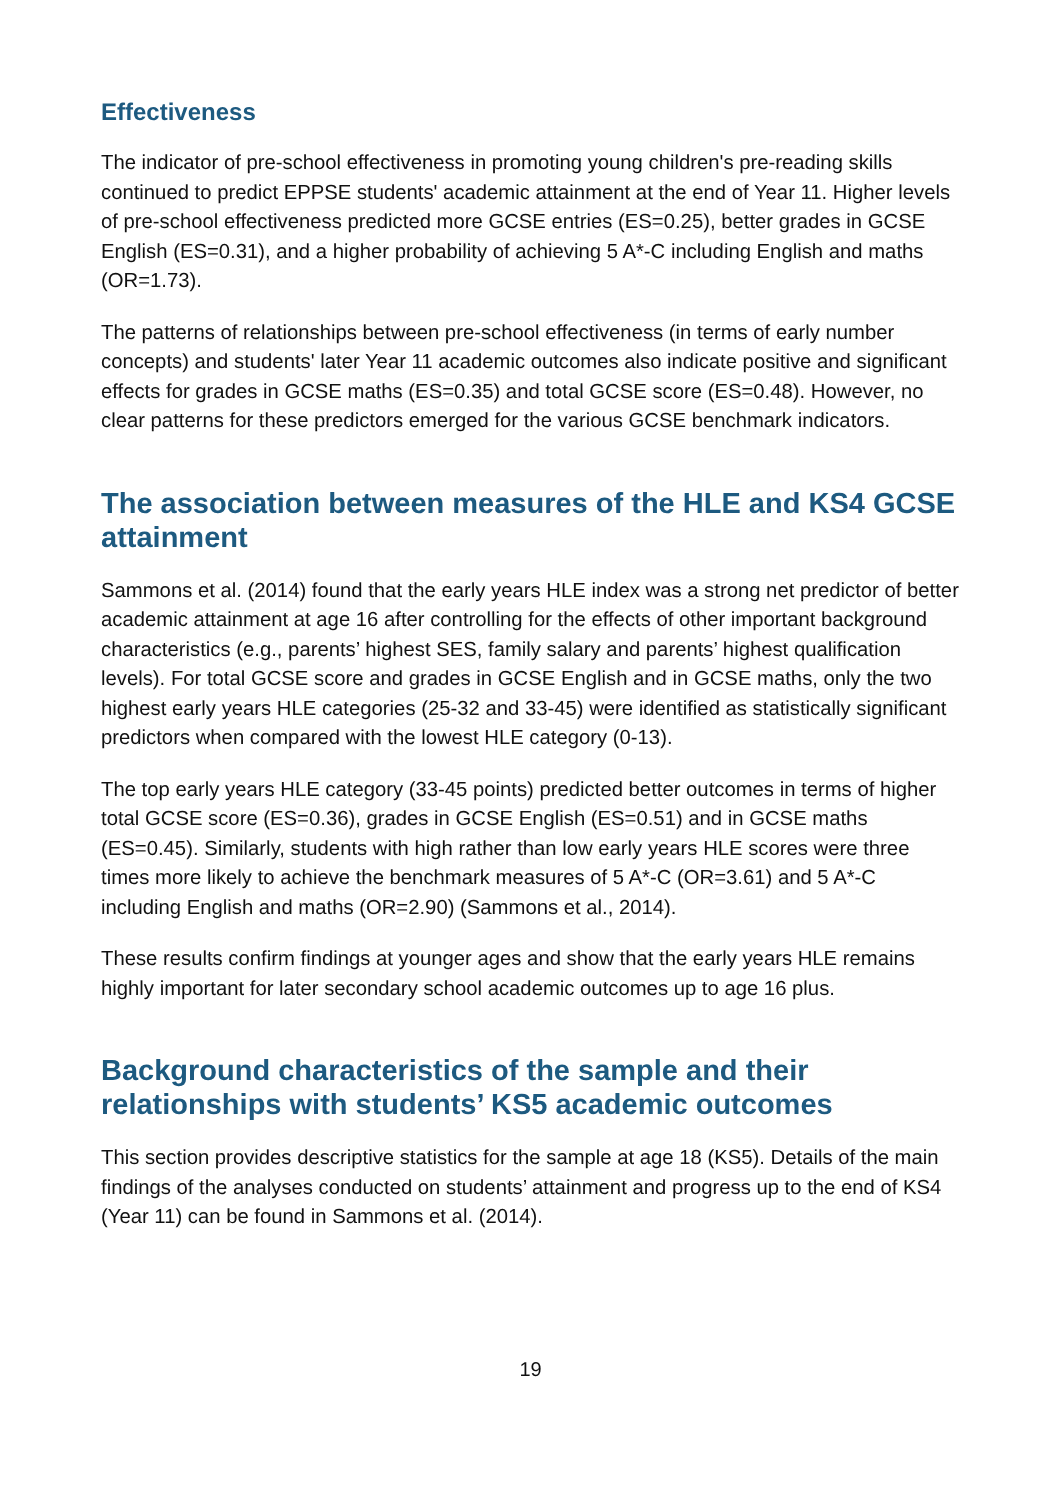Effectiveness
The indicator of pre-school effectiveness in promoting young children's pre-reading skills continued to predict EPPSE students' academic attainment at the end of Year 11. Higher levels of pre-school effectiveness predicted more GCSE entries (ES=0.25), better grades in GCSE English (ES=0.31), and a higher probability of achieving 5 A*-C including English and maths (OR=1.73).
The patterns of relationships between pre-school effectiveness (in terms of early number concepts) and students' later Year 11 academic outcomes also indicate positive and significant effects for grades in GCSE maths (ES=0.35) and total GCSE score (ES=0.48). However, no clear patterns for these predictors emerged for the various GCSE benchmark indicators.
The association between measures of the HLE and KS4 GCSE attainment
Sammons et al. (2014) found that the early years HLE index was a strong net predictor of better academic attainment at age 16 after controlling for the effects of other important background characteristics (e.g., parents’ highest SES, family salary and parents’ highest qualification levels). For total GCSE score and grades in GCSE English and in GCSE maths, only the two highest early years HLE categories (25-32 and 33-45) were identified as statistically significant predictors when compared with the lowest HLE category (0-13).
The top early years HLE category (33-45 points) predicted better outcomes in terms of higher total GCSE score (ES=0.36), grades in GCSE English (ES=0.51) and in GCSE maths (ES=0.45). Similarly, students with high rather than low early years HLE scores were three times more likely to achieve the benchmark measures of 5 A*-C (OR=3.61) and 5 A*-C including English and maths (OR=2.90) (Sammons et al., 2014).
These results confirm findings at younger ages and show that the early years HLE remains highly important for later secondary school academic outcomes up to age 16 plus.
Background characteristics of the sample and their relationships with students’ KS5 academic outcomes
This section provides descriptive statistics for the sample at age 18 (KS5). Details of the main findings of the analyses conducted on students’ attainment and progress up to the end of KS4 (Year 11) can be found in Sammons et al. (2014).
19